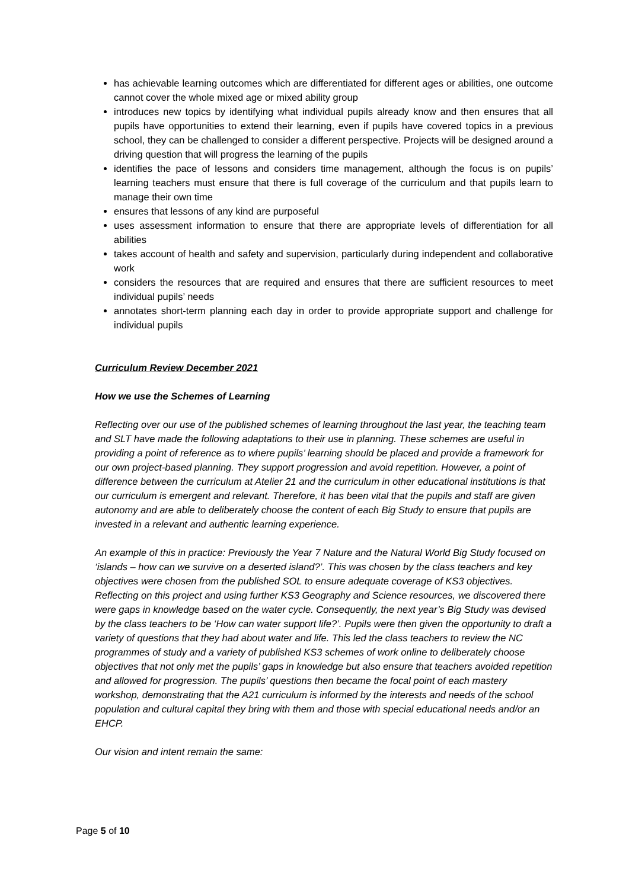has achievable learning outcomes which are differentiated for different ages or abilities, one outcome cannot cover the whole mixed age or mixed ability group
introduces new topics by identifying what individual pupils already know and then ensures that all pupils have opportunities to extend their learning, even if pupils have covered topics in a previous school, they can be challenged to consider a different perspective. Projects will be designed around a driving question that will progress the learning of the pupils
identifies the pace of lessons and considers time management, although the focus is on pupils’ learning teachers must ensure that there is full coverage of the curriculum and that pupils learn to manage their own time
ensures that lessons of any kind are purposeful
uses assessment information to ensure that there are appropriate levels of differentiation for all abilities
takes account of health and safety and supervision, particularly during independent and collaborative work
considers the resources that are required and ensures that there are sufficient resources to meet individual pupils’ needs
annotates short-term planning each day in order to provide appropriate support and challenge for individual pupils
Curriculum Review December 2021
How we use the Schemes of Learning
Reflecting over our use of the published schemes of learning throughout the last year, the teaching team and SLT have made the following adaptations to their use in planning. These schemes are useful in providing a point of reference as to where pupils’ learning should be placed and provide a framework for our own project-based planning. They support progression and avoid repetition. However, a point of difference between the curriculum at Atelier 21 and the curriculum in other educational institutions is that our curriculum is emergent and relevant. Therefore, it has been vital that the pupils and staff are given autonomy and are able to deliberately choose the content of each Big Study to ensure that pupils are invested in a relevant and authentic learning experience.
An example of this in practice: Previously the Year 7 Nature and the Natural World Big Study focused on ‘islands – how can we survive on a deserted island?’. This was chosen by the class teachers and key objectives were chosen from the published SOL to ensure adequate coverage of KS3 objectives. Reflecting on this project and using further KS3 Geography and Science resources, we discovered there were gaps in knowledge based on the water cycle. Consequently, the next year’s Big Study was devised by the class teachers to be ‘How can water support life?’. Pupils were then given the opportunity to draft a variety of questions that they had about water and life. This led the class teachers to review the NC programmes of study and a variety of published KS3 schemes of work online to deliberately choose objectives that not only met the pupils’ gaps in knowledge but also ensure that teachers avoided repetition and allowed for progression. The pupils’ questions then became the focal point of each mastery workshop, demonstrating that the A21 curriculum is informed by the interests and needs of the school population and cultural capital they bring with them and those with special educational needs and/or an EHCP.
Our vision and intent remain the same:
Page 5 of 10